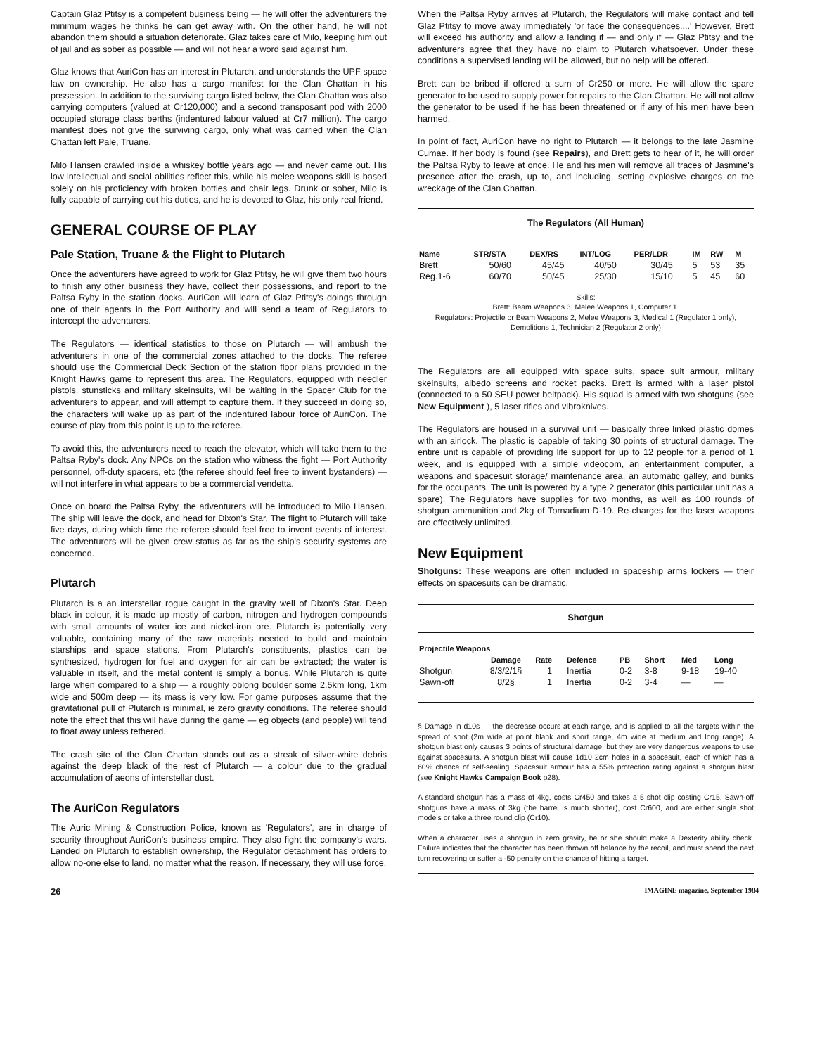Captain Glaz Ptitsy is a competent business being — he will offer the adventurers the minimum wages he thinks he can get away with. On the other hand, he will not abandon them should a situation deteriorate. Glaz takes care of Milo, keeping him out of jail and as sober as possible — and will not hear a word said against him.
Glaz knows that AuriCon has an interest in Plutarch, and understands the UPF space law on ownership. He also has a cargo manifest for the Clan Chattan in his possession. In addition to the surviving cargo listed below, the Clan Chattan was also carrying computers (valued at Cr120,000) and a second transposant pod with 2000 occupied storage class berths (indentured labour valued at Cr7 million). The cargo manifest does not give the surviving cargo, only what was carried when the Clan Chattan left Pale, Truane.
Milo Hansen crawled inside a whiskey bottle years ago — and never came out. His low intellectual and social abilities reflect this, while his melee weapons skill is based solely on his proficiency with broken bottles and chair legs. Drunk or sober, Milo is fully capable of carrying out his duties, and he is devoted to Glaz, his only real friend.
GENERAL COURSE OF PLAY
Pale Station, Truane & the Flight to Plutarch
Once the adventurers have agreed to work for Glaz Ptitsy, he will give them two hours to finish any other business they have, collect their possessions, and report to the Paltsa Ryby in the station docks. AuriCon will learn of Glaz Ptitsy's doings through one of their agents in the Port Authority and will send a team of Regulators to intercept the adventurers.
The Regulators — identical statistics to those on Plutarch — will ambush the adventurers in one of the commercial zones attached to the docks. The referee should use the Commercial Deck Section of the station floor plans provided in the Knight Hawks game to represent this area. The Regulators, equipped with needler pistols, stunsticks and military skeinsuits, will be waiting in the Spacer Club for the adventurers to appear, and will attempt to capture them. If they succeed in doing so, the characters will wake up as part of the indentured labour force of AuriCon. The course of play from this point is up to the referee.
To avoid this, the adventurers need to reach the elevator, which will take them to the Paltsa Ryby's dock. Any NPCs on the station who witness the fight — Port Authority personnel, off-duty spacers, etc (the referee should feel free to invent bystanders) — will not interfere in what appears to be a commercial vendetta.
Once on board the Paltsa Ryby, the adventurers will be introduced to Milo Hansen. The ship will leave the dock, and head for Dixon's Star. The flight to Plutarch will take five days, during which time the referee should feel free to invent events of interest. The adventurers will be given crew status as far as the ship's security systems are concerned.
Plutarch
Plutarch is a an interstellar rogue caught in the gravity well of Dixon's Star. Deep black in colour, it is made up mostly of carbon, nitrogen and hydrogen compounds with small amounts of water ice and nickel-iron ore. Plutarch is potentially very valuable, containing many of the raw materials needed to build and maintain starships and space stations. From Plutarch's constituents, plastics can be synthesized, hydrogen for fuel and oxygen for air can be extracted; the water is valuable in itself, and the metal content is simply a bonus. While Plutarch is quite large when compared to a ship — a roughly oblong boulder some 2.5km long, 1km wide and 500m deep — its mass is very low. For game purposes assume that the gravitational pull of Plutarch is minimal, ie zero gravity conditions. The referee should note the effect that this will have during the game — eg objects (and people) will tend to float away unless tethered.
The crash site of the Clan Chattan stands out as a streak of silver-white debris against the deep black of the rest of Plutarch — a colour due to the gradual accumulation of aeons of interstellar dust.
The AuriCon Regulators
The Auric Mining & Construction Police, known as 'Regulators', are in charge of security throughout AuriCon's business empire. They also fight the company's wars. Landed on Plutarch to establish ownership, the Regulator detachment has orders to allow no-one else to land, no matter what the reason. If necessary, they will use force.
When the Paltsa Ryby arrives at Plutarch, the Regulators will make contact and tell Glaz Ptitsy to move away immediately 'or face the consequences....' However, Brett will exceed his authority and allow a landing if — and only if — Glaz Ptitsy and the adventurers agree that they have no claim to Plutarch whatsoever. Under these conditions a supervised landing will be allowed, but no help will be offered.
Brett can be bribed if offered a sum of Cr250 or more. He will allow the spare generator to be used to supply power for repairs to the Clan Chattan. He will not allow the generator to be used if he has been threatened or if any of his men have been harmed.
In point of fact, AuriCon have no right to Plutarch — it belongs to the late Jasmine Cumae. If her body is found (see Repairs), and Brett gets to hear of it, he will order the Paltsa Ryby to leave at once. He and his men will remove all traces of Jasmine's presence after the crash, up to, and including, setting explosive charges on the wreckage of the Clan Chattan.
The Regulators (All Human)
| Name | STR/STA | DEX/RS | INT/LOG | PER/LDR | IM | RW | M |
| --- | --- | --- | --- | --- | --- | --- | --- |
| Brett | 50/60 | 45/45 | 40/50 | 30/45 | 5 | 53 | 35 |
| Reg.1-6 | 60/70 | 50/45 | 25/30 | 15/10 | 5 | 45 | 60 |
Skills:
Brett: Beam Weapons 3, Melee Weapons 1, Computer 1.
Regulators: Projectile or Beam Weapons 2, Melee Weapons 3, Medical 1 (Regulator 1 only), Demolitions 1, Technician 2 (Regulator 2 only)
The Regulators are all equipped with space suits, space suit armour, military skeinsuits, albedo screens and rocket packs. Brett is armed with a laser pistol (connected to a 50 SEU power beltpack). His squad is armed with two shotguns (see New Equipment ), 5 laser rifles and vibroknives.
The Regulators are housed in a survival unit — basically three linked plastic domes with an airlock. The plastic is capable of taking 30 points of structural damage. The entire unit is capable of providing life support for up to 12 people for a period of 1 week, and is equipped with a simple videocom, an entertainment computer, a weapons and spacesuit storage/ maintenance area, an automatic galley, and bunks for the occupants. The unit is powered by a type 2 generator (this particular unit has a spare). The Regulators have supplies for two months, as well as 100 rounds of shotgun ammunition and 2kg of Tornadium D-19. Re-charges for the laser weapons are effectively unlimited.
New Equipment
Shotguns: These weapons are often included in spaceship arms lockers — their effects on spacesuits can be dramatic.
Shotgun
| Projectile Weapons | | | | | | | |
| --- | --- | --- | --- | --- | --- | --- | --- |
| | Damage | Rate | Defence | PB | Short | Med | Long |
| Shotgun | 8/3/2/1§ | 1 | Inertia | 0-2 | 3-8 | 9-18 | 19-40 |
| Sawn-off | 8/2§ | 1 | Inertia | 0-2 | 3-4 | — | — |
§ Damage in d10s — the decrease occurs at each range, and is applied to all the targets within the spread of shot (2m wide at point blank and short range, 4m wide at medium and long range). A shotgun blast only causes 3 points of structural damage, but they are very dangerous weapons to use against spacesuits. A shotgun blast will cause 1d10 2cm holes in a spacesuit, each of which has a 60% chance of self-sealing. Spacesuit armour has a 55% protection rating against a shotgun blast (see Knight Hawks Campaign Book p28).
A standard shotgun has a mass of 4kg, costs Cr450 and takes a 5 shot clip costing Cr15. Sawn-off shotguns have a mass of 3kg (the barrel is much shorter), cost Cr600, and are either single shot models or take a three round clip (Cr10).
When a character uses a shotgun in zero gravity, he or she should make a Dexterity ability check. Failure indicates that the character has been thrown off balance by the recoil, and must spend the next turn recovering or suffer a -50 penalty on the chance of hitting a target.
26 IMAGINE magazine, September 1984